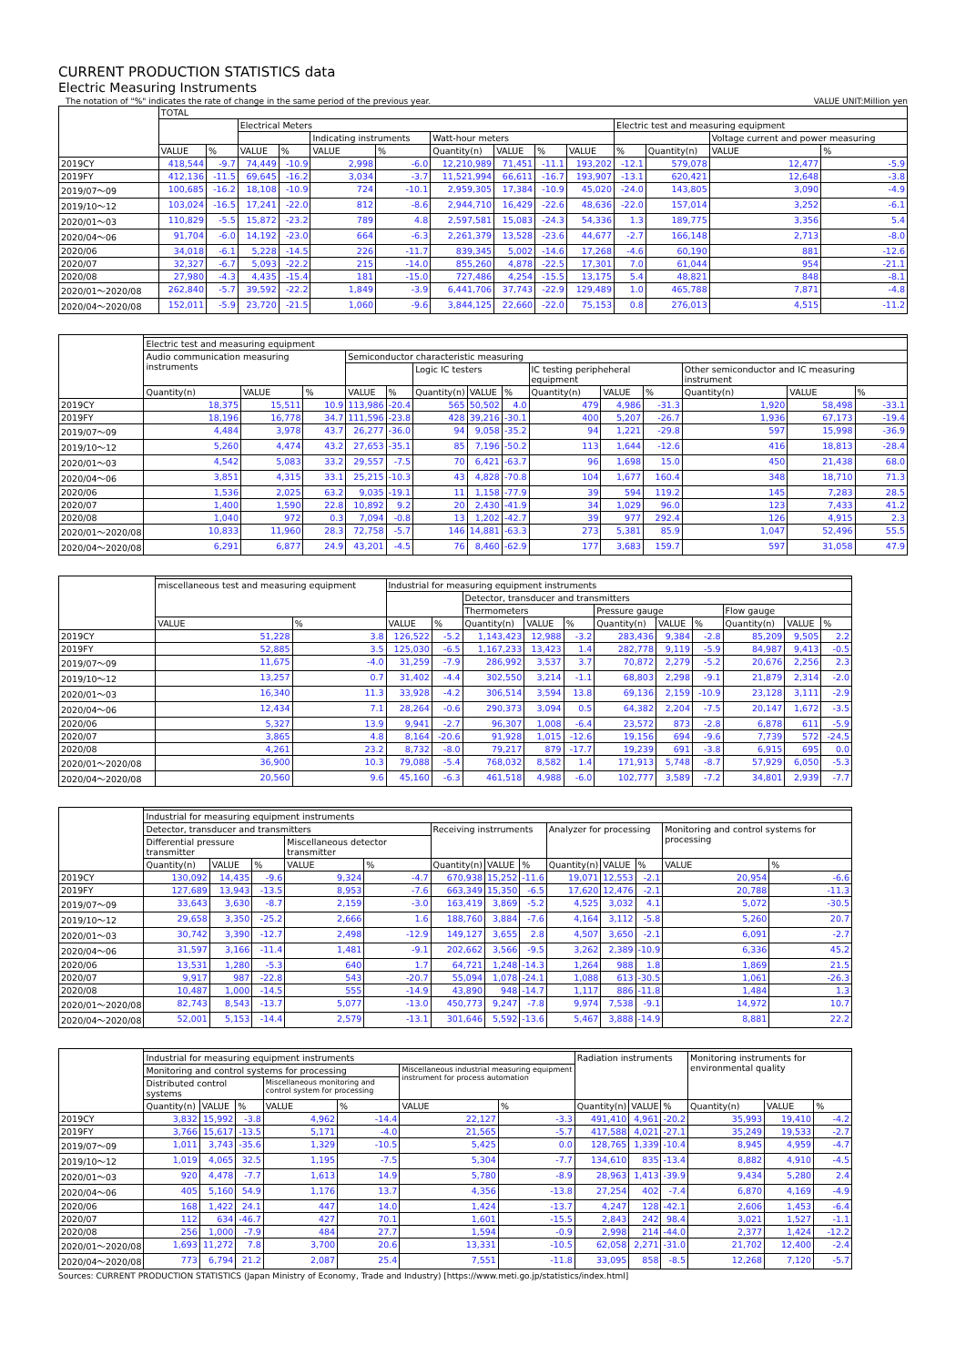CURRENT PRODUCTION STATISTICS data
Electric Measuring Instruments
The notation of "%" indicates the rate of change in the same period of the previous year. VALUE UNIT:Million yen
| | TOTAL | | | | | | | | | | | | | |
| --- | --- | --- | --- | --- | --- | --- | --- | --- | --- | --- | --- | --- | --- | --- |
| | | | Electrical Meters | | | | | | | | Electric test and measuring equipment | | | |
| | | | | | Indicating instruments | | Watt-hour meters | | | | | | Voltage current and power measuring | |
| | VALUE | % | VALUE | % | VALUE | % | Quantity(n) | VALUE | % | VALUE | % | Quantity(n) | VALUE | % |
| 2019CY | 418,544 | -9.7 | 74,449 | -10.9 | 2,998 | -6.0 | 12,210,989 | 71,451 | -11.1 | 193,202 | -12.1 | 579,078 | 12,477 | -5.9 |
| 2019FY | 412,136 | -11.5 | 69,645 | -16.2 | 3,034 | -3.7 | 11,521,994 | 66,611 | -16.7 | 193,907 | -13.1 | 620,421 | 12,648 | -3.8 |
| 2019/07～09 | 100,685 | -16.2 | 18,108 | -10.9 | 724 | -10.1 | 2,959,305 | 17,384 | -10.9 | 45,020 | -24.0 | 143,805 | 3,090 | -4.9 |
| 2019/10～12 | 103,024 | -16.5 | 17,241 | -22.0 | 812 | -8.6 | 2,944,710 | 16,429 | -22.6 | 48,636 | -22.0 | 157,014 | 3,252 | -6.1 |
| 2020/01～03 | 110,829 | -5.5 | 15,872 | -23.2 | 789 | 4.8 | 2,597,581 | 15,083 | -24.3 | 54,336 | 1.3 | 189,775 | 3,356 | 5.4 |
| 2020/04～06 | 91,704 | -6.0 | 14,192 | -23.0 | 664 | -6.3 | 2,261,379 | 13,528 | -23.6 | 44,677 | -2.7 | 166,148 | 2,713 | -8.0 |
| 2020/06 | 34,018 | -6.1 | 5,228 | -14.5 | 226 | -11.7 | 839,345 | 5,002 | -14.6 | 17,268 | -4.6 | 60,190 | 881 | -12.6 |
| 2020/07 | 32,327 | -6.7 | 5,093 | -22.2 | 215 | -14.0 | 855,260 | 4,878 | -22.5 | 17,301 | 7.0 | 61,044 | 954 | -21.1 |
| 2020/08 | 27,980 | -4.3 | 4,435 | -15.4 | 181 | -15.0 | 727,486 | 4,254 | -15.5 | 13,175 | 5.4 | 48,821 | 848 | -8.1 |
| 2020/01～2020/08 | 262,840 | -5.7 | 39,592 | -22.2 | 1,849 | -3.9 | 6,441,706 | 37,743 | -22.9 | 129,489 | 1.0 | 465,788 | 7,871 | -4.8 |
| 2020/04～2020/08 | 152,011 | -5.9 | 23,720 | -21.5 | 1,060 | -9.6 | 3,844,125 | 22,660 | -22.0 | 75,153 | 0.8 | 276,013 | 4,515 | -11.2 |
| | Electric test and measuring equipment | | | | | | | | | | | | | |
| --- | --- | --- | --- | --- | --- | --- | --- | --- | --- | --- | --- | --- | --- | --- |
| | Audio communication measuring instruments | | | Semiconductor characteristic measuring | | | | | | | | | | |
| | | | | | | Logic IC testers | | | IC testing peripheheral equipment | | | Other semiconductor and IC measuring instrument | | |
| | Quantity(n) | VALUE | % | VALUE | % | Quantity(n) | VALUE | % | Quantity(n) | VALUE | % | Quantity(n) | VALUE | % |
| 2019CY | 18,375 | 15,511 | 10.9 | 113,986 | -20.4 | 565 | 50,502 | 4.0 | 479 | 4,986 | -31.3 | 1,920 | 58,498 | -33.1 |
| 2019FY | 18,196 | 16,778 | 34.7 | 111,596 | -23.8 | 428 | 39,216 | -30.1 | 400 | 5,207 | -26.7 | 1,936 | 67,173 | -19.4 |
| 2019/07～09 | 4,484 | 3,978 | 43.7 | 26,277 | -36.0 | 94 | 9,058 | -35.2 | 94 | 1,221 | -29.8 | 597 | 15,998 | -36.9 |
| 2019/10～12 | 5,260 | 4,474 | 43.2 | 27,653 | -35.1 | 85 | 7,196 | -50.2 | 113 | 1,644 | -12.6 | 416 | 18,813 | -28.4 |
| 2020/01～03 | 4,542 | 5,083 | 33.2 | 29,557 | -7.5 | 70 | 6,421 | -63.7 | 96 | 1,698 | 15.0 | 450 | 21,438 | 68.0 |
| 2020/04～06 | 3,851 | 4,315 | 33.1 | 25,215 | -10.3 | 43 | 4,828 | -70.8 | 104 | 1,677 | 160.4 | 348 | 18,710 | 71.3 |
| 2020/06 | 1,536 | 2,025 | 63.2 | 9,035 | -19.1 | 11 | 1,158 | -77.9 | 39 | 594 | 119.2 | 145 | 7,283 | 28.5 |
| 2020/07 | 1,400 | 1,590 | 22.8 | 10,892 | 9.2 | 20 | 2,430 | -41.9 | 34 | 1,029 | 96.0 | 123 | 7,433 | 41.2 |
| 2020/08 | 1,040 | 972 | 0.3 | 7,094 | -0.8 | 13 | 1,202 | -42.7 | 39 | 977 | 292.4 | 126 | 4,915 | 2.3 |
| 2020/01～2020/08 | 10,833 | 11,960 | 28.3 | 72,758 | -5.7 | 146 | 14,881 | -63.3 | 273 | 5,381 | 85.9 | 1,047 | 52,496 | 55.5 |
| 2020/04～2020/08 | 6,291 | 6,877 | 24.9 | 43,201 | -4.5 | 76 | 8,460 | -62.9 | 177 | 3,683 | 159.7 | 597 | 31,058 | 47.9 |
| | miscellaneous test and measuring equipment | | Industrial for measuring equipment instruments | | | | | | | | | | |
| --- | --- | --- | --- | --- | --- | --- | --- | --- | --- | --- | --- | --- | --- |
| | | | | | Detector, transducer and transmitters | | | | | | | | |
| | | | | | Thermometers | | | Pressure gauge | | | Flow gauge | | |
| | VALUE | % | VALUE | % | Quantity(n) | VALUE | % | Quantity(n) | VALUE | % | Quantity(n) | VALUE | % |
| 2019CY | 51,228 | 3.8 | 126,522 | -5.2 | 1,143,423 | 12,988 | -3.2 | 283,436 | 9,384 | -2.8 | 85,209 | 9,505 | 2.2 |
| 2019FY | 52,885 | 3.5 | 125,030 | -6.5 | 1,167,233 | 13,423 | 1.4 | 282,778 | 9,119 | -5.9 | 84,987 | 9,413 | -0.5 |
| 2019/07～09 | 11,675 | -4.0 | 31,259 | -7.9 | 286,992 | 3,537 | 3.7 | 70,872 | 2,279 | -5.2 | 20,676 | 2,256 | 2.3 |
| 2019/10～12 | 13,257 | 0.7 | 31,402 | -4.4 | 302,550 | 3,214 | -1.1 | 68,803 | 2,298 | -9.1 | 21,879 | 2,314 | -2.0 |
| 2020/01～03 | 16,340 | 11.3 | 33,928 | -4.2 | 306,514 | 3,594 | 13.8 | 69,136 | 2,159 | -10.9 | 23,128 | 3,111 | -2.9 |
| 2020/04～06 | 12,434 | 7.1 | 28,264 | -0.6 | 290,373 | 3,094 | 0.5 | 64,382 | 2,204 | -7.5 | 20,147 | 1,672 | -3.5 |
| 2020/06 | 5,327 | 13.9 | 9,941 | -2.7 | 96,307 | 1,008 | -6.4 | 23,572 | 873 | -2.8 | 6,878 | 611 | -5.9 |
| 2020/07 | 3,865 | 4.8 | 8,164 | -20.6 | 91,928 | 1,015 | -12.6 | 19,156 | 694 | -9.6 | 7,739 | 572 | -24.5 |
| 2020/08 | 4,261 | 23.2 | 8,732 | -8.0 | 79,217 | 879 | -17.7 | 19,239 | 691 | -3.8 | 6,915 | 695 | 0.0 |
| 2020/01～2020/08 | 36,900 | 10.3 | 79,088 | -5.4 | 768,032 | 8,582 | 1.4 | 171,913 | 5,748 | -8.7 | 57,929 | 6,050 | -5.3 |
| 2020/04～2020/08 | 20,560 | 9.6 | 45,160 | -6.3 | 461,518 | 4,988 | -6.0 | 102,777 | 3,589 | -7.2 | 34,801 | 2,939 | -7.7 |
| | Industrial for measuring equipment instruments | | | | | | | | | | | | |
| --- | --- | --- | --- | --- | --- | --- | --- | --- | --- | --- | --- | --- | --- |
| | Detector, transducer and transmitters | | | | | Receiving instrruments | | | Analyzer for processing | | | Monitoring and control systems for processing | |
| | Differential pressure transmitter | | | Miscellaneous detector transmitter | | | | | | | | | |
| | Quantity(n) | VALUE | % | VALUE | % | Quantity(n) | VALUE | % | Quantity(n) | VALUE | % | VALUE | % |
| 2019CY | 130,092 | 14,435 | -9.6 | 9,324 | -4.7 | 670,938 | 15,252 | -11.6 | 19,071 | 12,553 | -2.1 | 20,954 | -6.6 |
| 2019FY | 127,689 | 13,943 | -13.5 | 8,953 | -7.6 | 663,349 | 15,350 | -6.5 | 17,620 | 12,476 | -2.1 | 20,788 | -11.3 |
| 2019/07～09 | 33,643 | 3,630 | -8.7 | 2,159 | -3.0 | 163,419 | 3,869 | -5.2 | 4,525 | 3,032 | 4.1 | 5,072 | -30.5 |
| 2019/10～12 | 29,658 | 3,350 | -25.2 | 2,666 | 1.6 | 188,760 | 3,884 | -7.6 | 4,164 | 3,112 | -5.8 | 5,260 | 20.7 |
| 2020/01～03 | 30,742 | 3,390 | -12.7 | 2,498 | -12.9 | 149,127 | 3,655 | 2.8 | 4,507 | 3,650 | -2.1 | 6,091 | -2.7 |
| 2020/04～06 | 31,597 | 3,166 | -11.4 | 1,481 | -9.1 | 202,662 | 3,566 | -9.5 | 3,262 | 2,389 | -10.9 | 6,336 | 45.2 |
| 2020/06 | 13,531 | 1,280 | -5.3 | 640 | 1.7 | 64,721 | 1,248 | -14.3 | 1,264 | 988 | 1.8 | 1,869 | 21.5 |
| 2020/07 | 9,917 | 987 | -22.8 | 543 | -20.7 | 55,094 | 1,078 | -24.1 | 1,088 | 613 | -30.5 | 1,061 | -26.3 |
| 2020/08 | 10,487 | 1,000 | -14.5 | 555 | -14.9 | 43,890 | 948 | -14.7 | 1,117 | 886 | -11.8 | 1,484 | 1.3 |
| 2020/01～2020/08 | 82,743 | 8,543 | -13.7 | 5,077 | -13.0 | 450,773 | 9,247 | -7.8 | 9,974 | 7,538 | -9.1 | 14,972 | 10.7 |
| 2020/04～2020/08 | 52,001 | 5,153 | -14.4 | 2,579 | -13.1 | 301,646 | 5,592 | -13.6 | 5,467 | 3,888 | -14.9 | 8,881 | 22.2 |
| | Industrial for measuring equipment instruments | | | | | | | Radiation instruments | | | Monitoring instruments for environmental quality | | |
| --- | --- | --- | --- | --- | --- | --- | --- | --- | --- | --- | --- | --- | --- |
| | Monitoring and control systems for processing | | | | | Miscellaneous industrial measuring equipment instrument for process automation | | | | | | | |
| | Distributed control systems | | | Miscellaneous monitoring and control system for processing | | | | | | | | | |
| | Quantity(n) | VALUE | % | VALUE | % | VALUE | % | Quantity(n) | VALUE | % | Quantity(n) | VALUE | % |
| 2019CY | 3,832 | 15,992 | -3.8 | 4,962 | -14.4 | 22,127 | -3.3 | 491,410 | 4,961 | -20.2 | 35,993 | 19,410 | -4.2 |
| 2019FY | 3,766 | 15,617 | -13.5 | 5,171 | -4.0 | 21,565 | -5.7 | 417,588 | 4,021 | -27.1 | 35,249 | 19,533 | -2.7 |
| 2019/07～09 | 1,011 | 3,743 | -35.6 | 1,329 | -10.5 | 5,425 | 0.0 | 128,765 | 1,339 | -10.4 | 8,945 | 4,959 | -4.7 |
| 2019/10～12 | 1,019 | 4,065 | 32.5 | 1,195 | -7.5 | 5,304 | -7.7 | 134,610 | 835 | -13.4 | 8,882 | 4,910 | -4.5 |
| 2020/01～03 | 920 | 4,478 | -7.7 | 1,613 | 14.9 | 5,780 | -8.9 | 28,963 | 1,413 | -39.9 | 9,434 | 5,280 | 2.4 |
| 2020/04～06 | 405 | 5,160 | 54.9 | 1,176 | 13.7 | 4,356 | -13.8 | 27,254 | 402 | -7.4 | 6,870 | 4,169 | -4.9 |
| 2020/06 | 168 | 1,422 | 24.1 | 447 | 14.0 | 1,424 | -13.7 | 4,247 | 128 | -42.1 | 2,606 | 1,453 | -6.4 |
| 2020/07 | 112 | 634 | -46.7 | 427 | 70.1 | 1,601 | -15.5 | 2,843 | 242 | 98.4 | 3,021 | 1,527 | -1.1 |
| 2020/08 | 256 | 1,000 | -7.9 | 484 | 27.7 | 1,594 | -0.9 | 2,998 | 214 | -44.0 | 2,377 | 1,424 | -12.2 |
| 2020/01～2020/08 | 1,693 | 11,272 | 7.8 | 3,700 | 20.6 | 13,331 | -10.5 | 62,058 | 2,271 | -31.0 | 21,702 | 12,400 | -2.4 |
| 2020/04～2020/08 | 773 | 6,794 | 21.2 | 2,087 | 25.4 | 7,551 | -11.8 | 33,095 | 858 | -8.5 | 12,268 | 7,120 | -5.7 |
Sources: CURRENT PRODUCTION STATISTICS (Japan Ministry of Economy, Trade and Industry) [https://www.meti.go.jp/statistics/index.html]